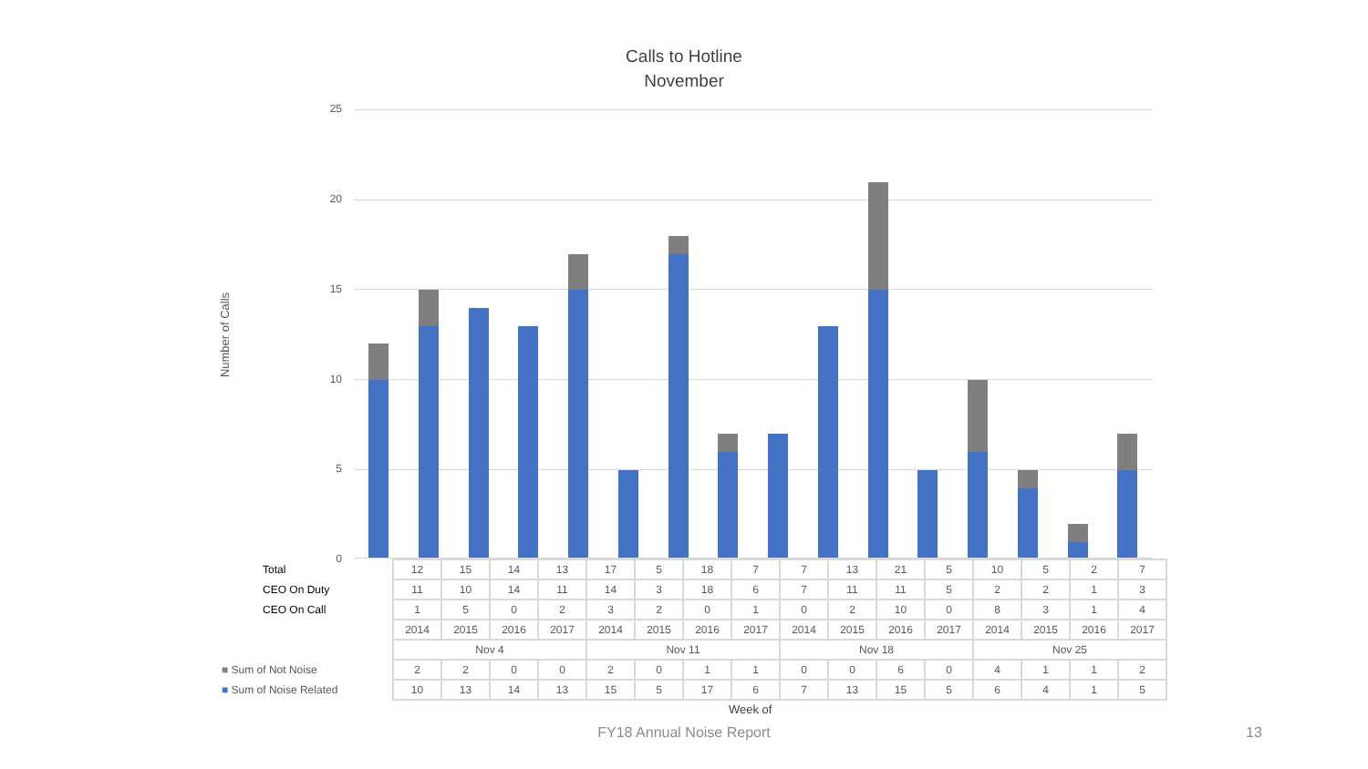Calls to Hotline
November
Number of Calls
25
20
15
10
5
0
| Total | 12 | 15 | 14 | 13 | 17 | 5 | 18 | 7 | 7 | 13 | 21 | 5 | 10 | 5 | 2 | 7 |
| CEO On Duty | 11 | 10 | 14 | 11 | 14 | 3 | 18 | 6 | 7 | 11 | 11 | 5 | 2 | 2 | 1 | 3 |
| CEO On Call | 1 | 5 | 0 | 2 | 3 | 2 | 0 | 1 | 0 | 2 | 10 | 0 | 8 | 3 | 1 | 4 |
| | 2014 | 2015 | 2016 | 2017 | 2014 | 2015 | 2016 | 2017 | 2014 | 2015 | 2016 | 2017 | 2014 | 2015 | 2016 | 2017 |
| | Nov 4 | | | | Nov 11 | | | | Nov 18 | | | | Nov 25 | | | |
| ■ Sum of Not Noise | 2 | 2 | 0 | 0 | 2 | 0 | 1 | 1 | 0 | 0 | 6 | 0 | 4 | 1 | 1 | 2 |
| ■ Sum of Noise Related | 10 | 13 | 14 | 13 | 15 | 5 | 17 | 6 | 7 | 13 | 15 | 5 | 6 | 4 | 1 | 5 |
Week of
FY18 Annual Noise Report 13